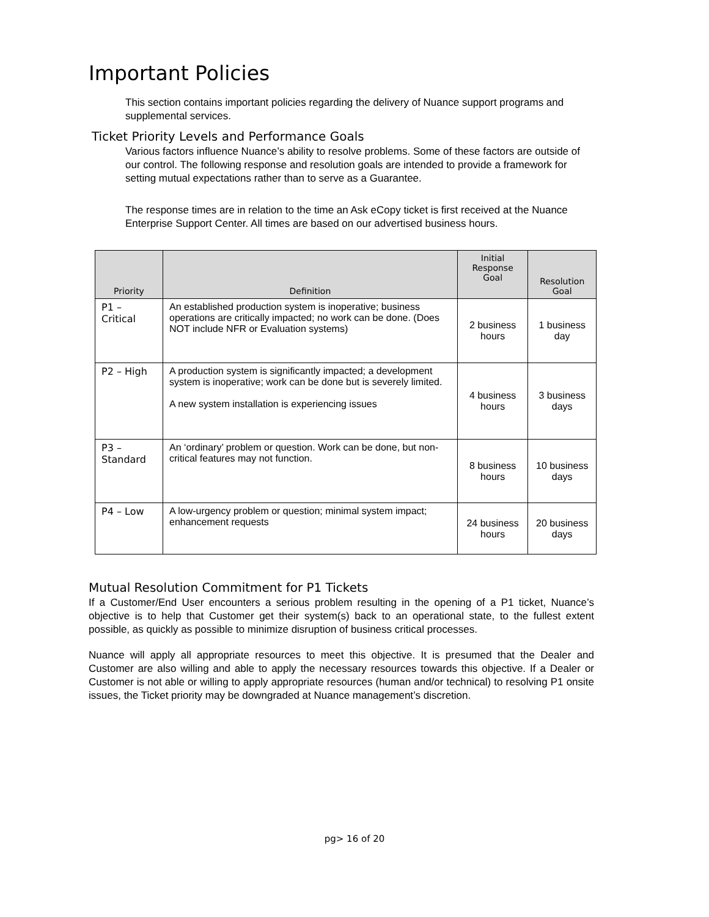Important Policies
This section contains important policies regarding the delivery of Nuance support programs and supplemental services.
Ticket Priority Levels and Performance Goals
Various factors influence Nuance’s ability to resolve problems. Some of these factors are outside of our control. The following response and resolution goals are intended to provide a framework for setting mutual expectations rather than to serve as a Guarantee.
The response times are in relation to the time an Ask eCopy ticket is first received at the Nuance Enterprise Support Center. All times are based on our advertised business hours.
| Priority | Definition | Initial Response Goal | Resolution Goal |
| --- | --- | --- | --- |
| P1 – Critical | An established production system is inoperative; business operations are critically impacted; no work can be done. (Does NOT include NFR or Evaluation systems) | 2 business hours | 1 business day |
| P2 – High | A production system is significantly impacted; a development system is inoperative; work can be done but is severely limited. A new system installation is experiencing issues | 4 business hours | 3 business days |
| P3 – Standard | An ‘ordinary’ problem or question. Work can be done, but non-critical features may not function. | 8 business hours | 10 business days |
| P4 – Low | A low-urgency problem or question; minimal system impact; enhancement requests | 24 business hours | 20 business days |
Mutual Resolution Commitment for P1 Tickets
If a Customer/End User encounters a serious problem resulting in the opening of a P1 ticket, Nuance’s objective is to help that Customer get their system(s) back to an operational state, to the fullest extent possible, as quickly as possible to minimize disruption of business critical processes.
Nuance will apply all appropriate resources to meet this objective. It is presumed that the Dealer and Customer are also willing and able to apply the necessary resources towards this objective. If a Dealer or Customer is not able or willing to apply appropriate resources (human and/or technical) to resolving P1 onsite issues, the Ticket priority may be downgraded at Nuance management’s discretion.
pg> 16 of 20